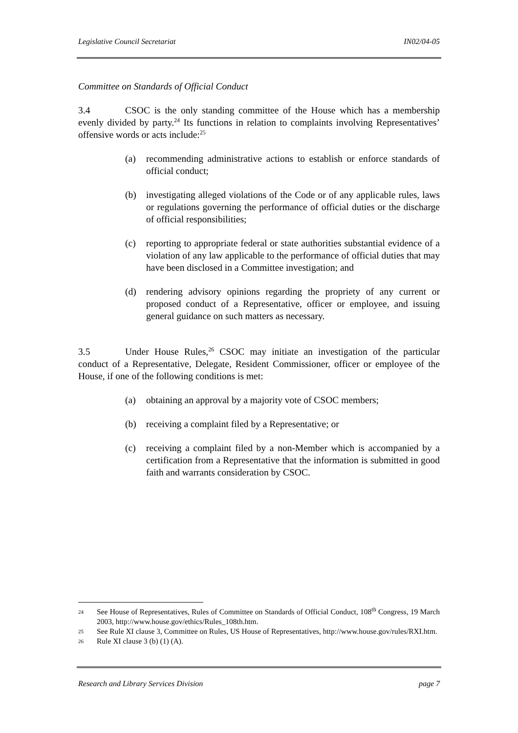Legislative Council Secretariat IN02/04-05
Committee on Standards of Official Conduct
3.4 CSOC is the only standing committee of the House which has a membership evenly divided by party.<sup>24</sup> Its functions in relation to complaints involving Representatives’ offensive words or acts include:<sup>25</sup>
(a) recommending administrative actions to establish or enforce standards of official conduct;
(b) investigating alleged violations of the Code or of any applicable rules, laws or regulations governing the performance of official duties or the discharge of official responsibilities;
(c) reporting to appropriate federal or state authorities substantial evidence of a violation of any law applicable to the performance of official duties that may have been disclosed in a Committee investigation; and
(d) rendering advisory opinions regarding the propriety of any current or proposed conduct of a Representative, officer or employee, and issuing general guidance on such matters as necessary.
3.5 Under House Rules,<sup>26</sup> CSOC may initiate an investigation of the particular conduct of a Representative, Delegate, Resident Commissioner, officer or employee of the House, if one of the following conditions is met:
(a) obtaining an approval by a majority vote of CSOC members;
(b) receiving a complaint filed by a Representative; or
(c) receiving a complaint filed by a non-Member which is accompanied by a certification from a Representative that the information is submitted in good faith and warrants consideration by CSOC.
24 See House of Representatives, Rules of Committee on Standards of Official Conduct, 108<sup>th</sup> Congress, 19 March 2003, http://www.house.gov/ethics/Rules_108th.htm.
25 See Rule XI clause 3, Committee on Rules, US House of Representatives, http://www.house.gov/rules/RXI.htm.
26 Rule XI clause 3 (b) (1) (A).
Research and Library Services Division page 7